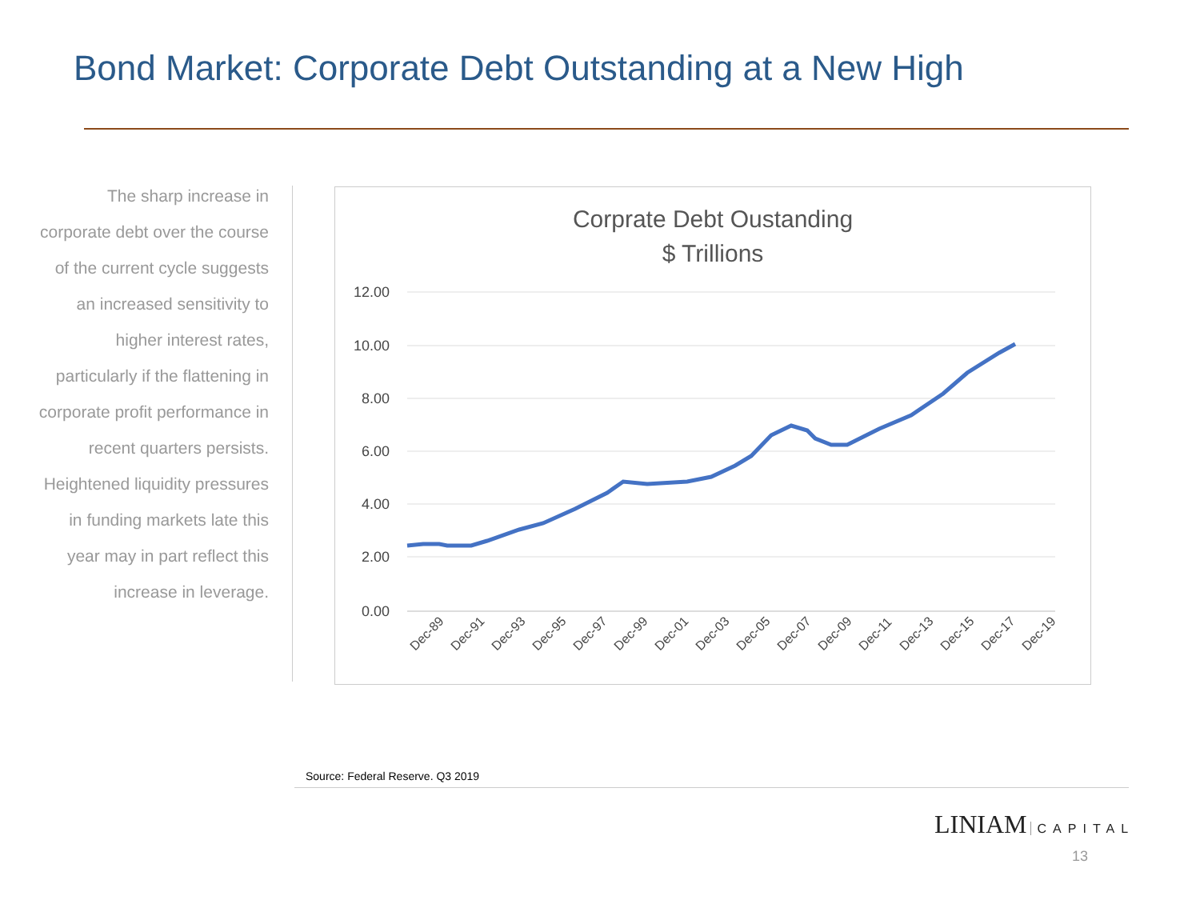Bond Market: Corporate Debt Outstanding at a New High
The sharp increase in corporate debt over the course of the current cycle suggests an increased sensitivity to higher interest rates, particularly if the flattening in corporate profit performance in recent quarters persists. Heightened liquidity pressures in funding markets late this year may in part reflect this increase in leverage.
Corprate Debt Oustanding
$ Trillions
12.00
10.00
8.00
6.00
4.00
2.00
0.00
Dec-89
Dec-91
Dec-93
Dec-95
Dec-97
Dec-99
Dec-01
Dec-03
Dec-05
Dec-07
Dec-09
Dec-11
Dec-13
Dec-15
Dec-17
Dec-19
Source: Federal Reserve. Q3 2019
LINIAM CAPITAL
13